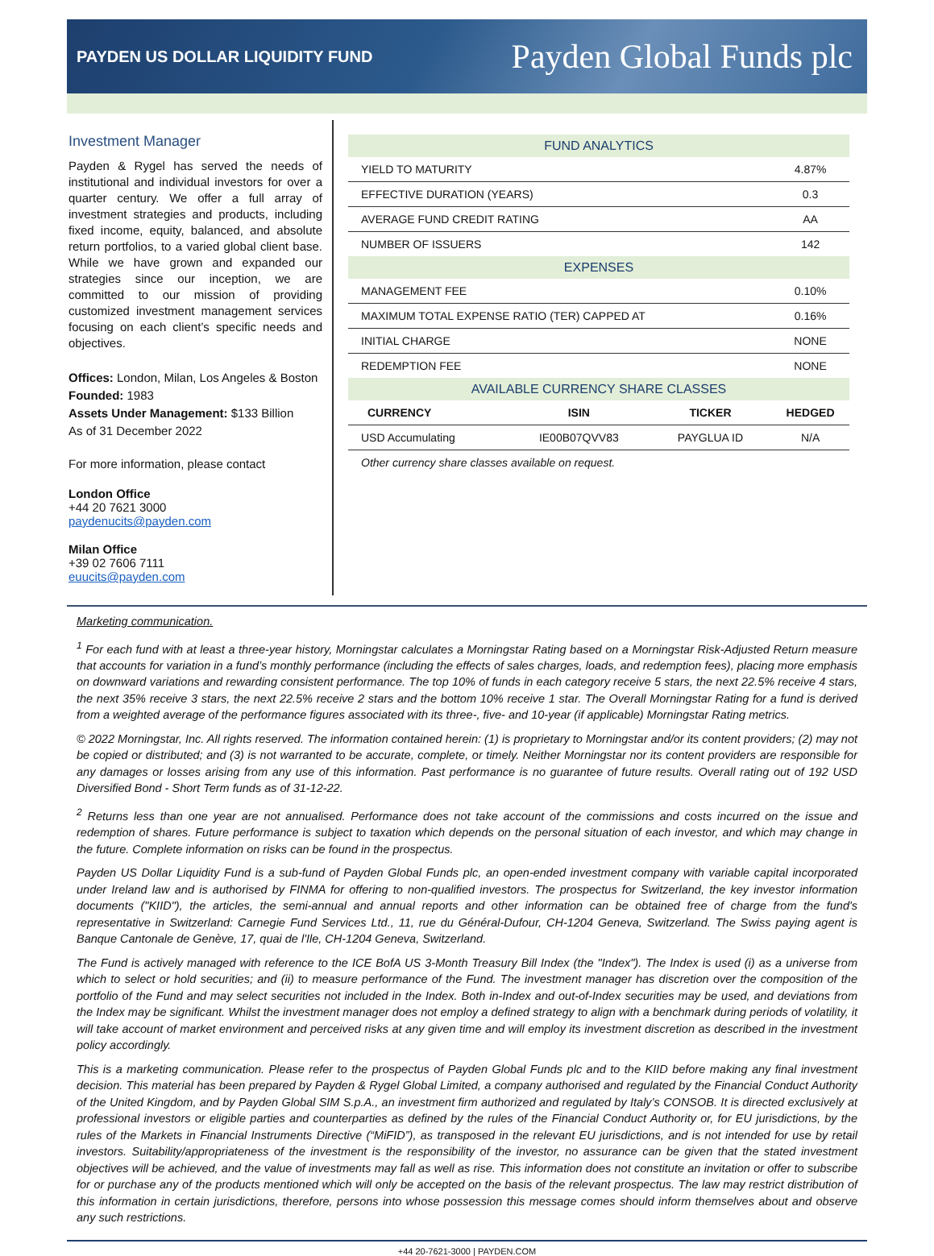PAYDEN US DOLLAR LIQUIDITY FUND
Payden Global Funds plc
Investment Manager
Payden & Rygel has served the needs of institutional and individual investors for over a quarter century. We offer a full array of investment strategies and products, including fixed income, equity, balanced, and absolute return portfolios, to a varied global client base. While we have grown and expanded our strategies since our inception, we are committed to our mission of providing customized investment management services focusing on each client’s specific needs and objectives.
Offices: London, Milan, Los Angeles & Boston
Founded: 1983
Assets Under Management: $133 Billion
As of 31 December 2022
For more information, please contact
London Office
+44 20 7621 3000
paydenucits@payden.com
Milan Office
+39 02 7606 7111
euucits@payden.com
| FUND ANALYTICS | | | |
| YIELD TO MATURITY | | | 4.87% |
| EFFECTIVE DURATION (YEARS) | | | 0.3 |
| AVERAGE FUND CREDIT RATING | | | AA |
| NUMBER OF ISSUERS | | | 142 |
| EXPENSES | | | |
| MANAGEMENT FEE | | | 0.10% |
| MAXIMUM TOTAL EXPENSE RATIO (TER) CAPPED AT | | | 0.16% |
| INITIAL CHARGE | | | NONE |
| REDEMPTION FEE | | | NONE |
| AVAILABLE CURRENCY SHARE CLASSES | | | |
| CURRENCY | ISIN | TICKER | HEDGED |
| USD Accumulating | IE00B07QVV83 | PAYGLUA ID | N/A |
| Other currency share classes available on request. | | | |
Marketing communication.
<sup>1</sup> For each fund with at least a three-year history, Morningstar calculates a Morningstar Rating based on a Morningstar Risk-Adjusted Return measure that accounts for variation in a fund’s monthly performance (including the effects of sales charges, loads, and redemption fees), placing more emphasis on downward variations and rewarding consistent performance. The top 10% of funds in each category receive 5 stars, the next 22.5% receive 4 stars, the next 35% receive 3 stars, the next 22.5% receive 2 stars and the bottom 10% receive 1 star. The Overall Morningstar Rating for a fund is derived from a weighted average of the performance figures associated with its three-, five- and 10-year (if applicable) Morningstar Rating metrics.
© 2022 Morningstar, Inc. All rights reserved. The information contained herein: (1) is proprietary to Morningstar and/or its content providers; (2) may not be copied or distributed; and (3) is not warranted to be accurate, complete, or timely. Neither Morningstar nor its content providers are responsible for any damages or losses arising from any use of this information. Past performance is no guarantee of future results. Overall rating out of 192 USD Diversified Bond - Short Term funds as of 31-12-22.
<sup>2</sup> Returns less than one year are not annualised. Performance does not take account of the commissions and costs incurred on the issue and redemption of shares. Future performance is subject to taxation which depends on the personal situation of each investor, and which may change in the future. Complete information on risks can be found in the prospectus.
Payden US Dollar Liquidity Fund is a sub-fund of Payden Global Funds plc, an open-ended investment company with variable capital incorporated under Ireland law and is authorised by FINMA for offering to non-qualified investors. The prospectus for Switzerland, the key investor information documents ("KIID"), the articles, the semi-annual and annual reports and other information can be obtained free of charge from the fund's representative in Switzerland: Carnegie Fund Services Ltd., 11, rue du Général-Dufour, CH-1204 Geneva, Switzerland. The Swiss paying agent is Banque Cantonale de Genève, 17, quai de l'Ile, CH-1204 Geneva, Switzerland.
The Fund is actively managed with reference to the ICE BofA US 3-Month Treasury Bill Index (the "Index"). The Index is used (i) as a universe from which to select or hold securities; and (ii) to measure performance of the Fund. The investment manager has discretion over the composition of the portfolio of the Fund and may select securities not included in the Index. Both in-Index and out-of-Index securities may be used, and deviations from the Index may be significant. Whilst the investment manager does not employ a defined strategy to align with a benchmark during periods of volatility, it will take account of market environment and perceived risks at any given time and will employ its investment discretion as described in the investment policy accordingly.
This is a marketing communication. Please refer to the prospectus of Payden Global Funds plc and to the KIID before making any final investment decision. This material has been prepared by Payden & Rygel Global Limited, a company authorised and regulated by the Financial Conduct Authority of the United Kingdom, and by Payden Global SIM S.p.A., an investment firm authorized and regulated by Italy’s CONSOB. It is directed exclusively at professional investors or eligible parties and counterparties as defined by the rules of the Financial Conduct Authority or, for EU jurisdictions, by the rules of the Markets in Financial Instruments Directive (“MiFID”), as transposed in the relevant EU jurisdictions, and is not intended for use by retail investors. Suitability/appropriateness of the investment is the responsibility of the investor, no assurance can be given that the stated investment objectives will be achieved, and the value of investments may fall as well as rise. This information does not constitute an invitation or offer to subscribe for or purchase any of the products mentioned which will only be accepted on the basis of the relevant prospectus. The law may restrict distribution of this information in certain jurisdictions, therefore, persons into whose possession this message comes should inform themselves about and observe any such restrictions.
+44 20-7621-3000 | PAYDEN.COM